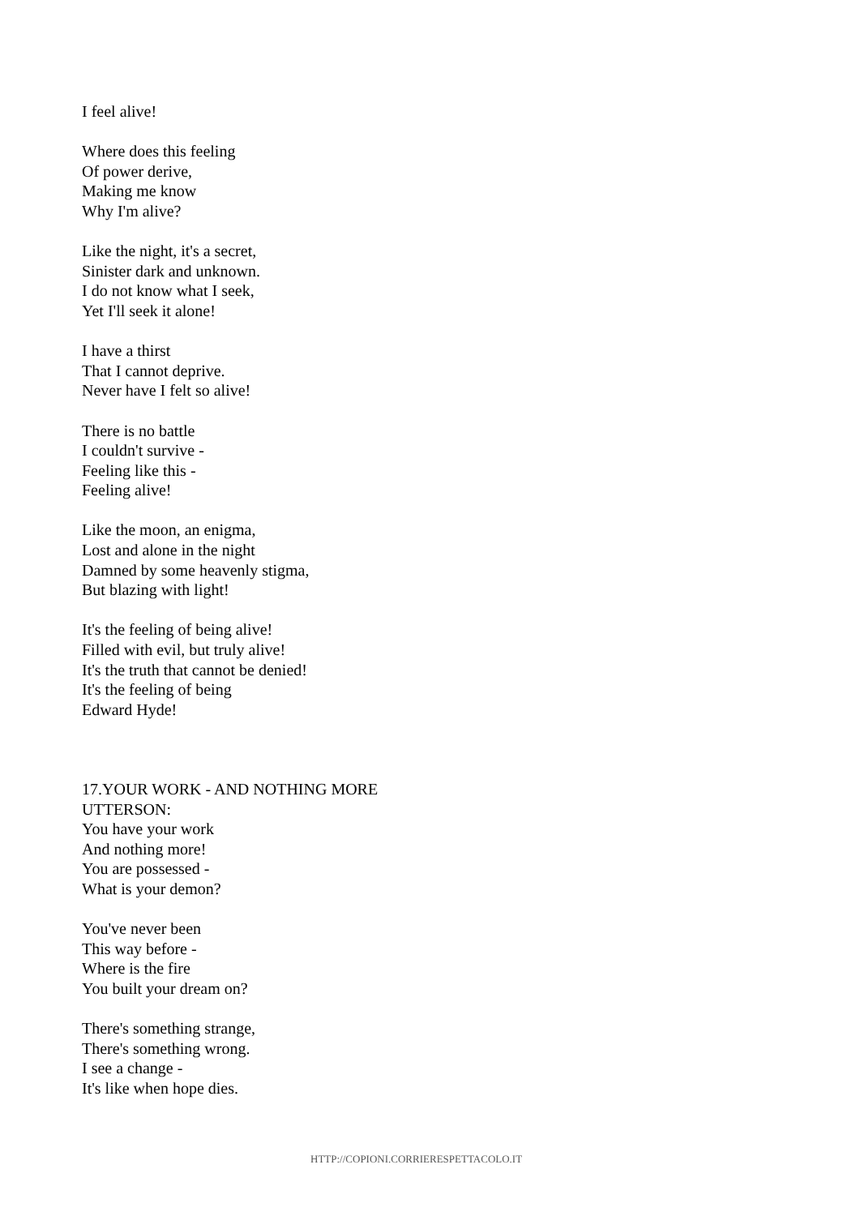I feel alive!
Where does this feeling
Of power derive,
Making me know
Why I'm alive?
Like the night, it's a secret,
Sinister dark and unknown.
I do not know what I seek,
Yet I'll seek it alone!
I have a thirst
That I cannot deprive.
Never have I felt so alive!
There is no battle
I couldn't survive -
Feeling like this -
Feeling alive!
Like the moon, an enigma,
Lost and alone in the night
Damned by some heavenly stigma,
But blazing with light!
It's the feeling of being alive!
Filled with evil, but truly alive!
It's the truth that cannot be denied!
It's the feeling of being
Edward Hyde!
17.YOUR WORK - AND NOTHING MORE
UTTERSON:
You have your work
And nothing more!
You are possessed -
What is your demon?
You've never been
This way before -
Where is the fire
You built your dream on?
There's something strange,
There's something wrong.
I see a change -
It's like when hope dies.
HTTP://COPIONI.CORRIERESPETTACOLO.IT